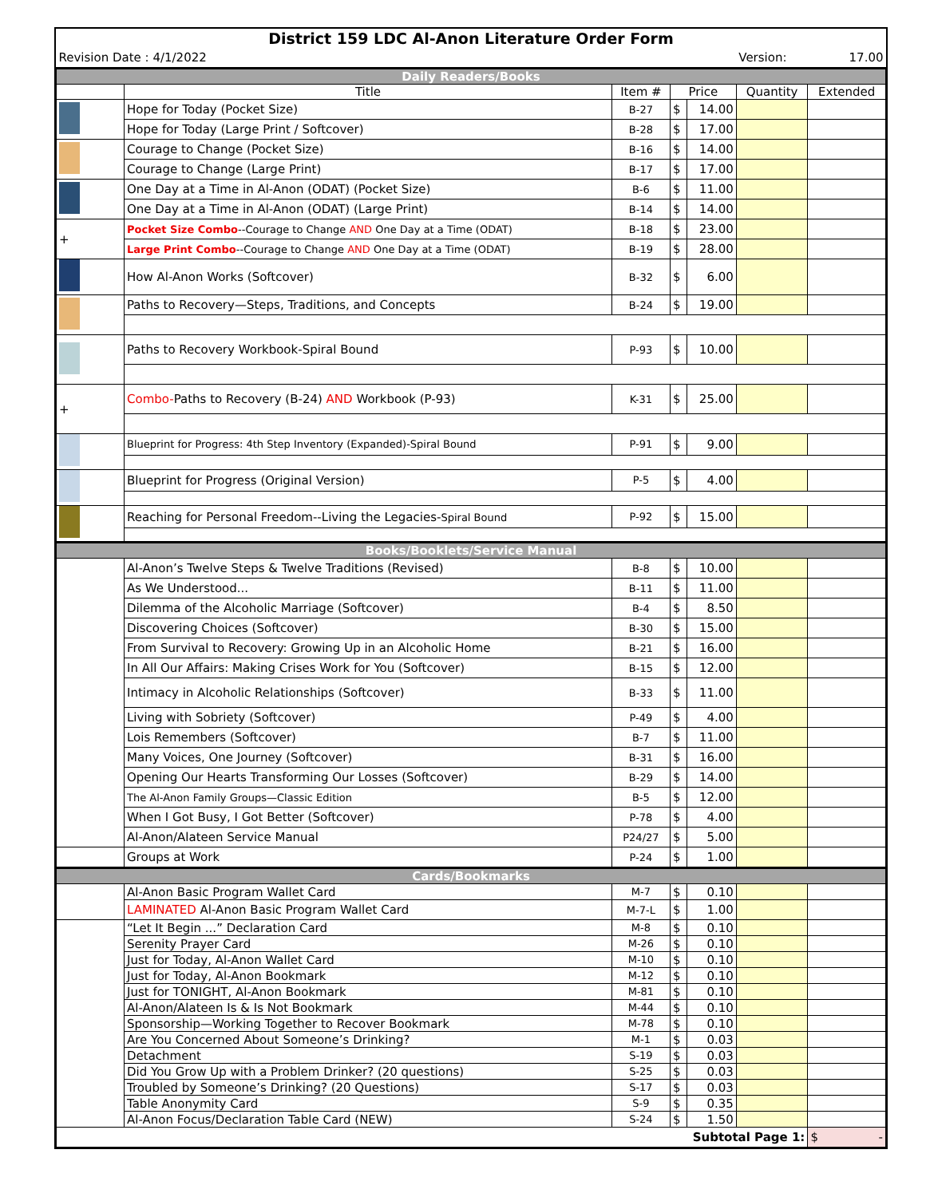| District 159 LDC Al-Anon Literature Order Form | | | | | | |
| Revision Date : 4/1/2022 | | | | | Version: | 17.00 |
| Daily Readers/Books | | | | | | |
| | Title | Item # | Price | | Quantity | Extended |
| | Hope for Today (Pocket Size) | B-27 | $ | 14.00 | | |
| | Hope for Today (Large Print / Softcover) | B-28 | $ | 17.00 | | |
| | Courage to Change (Pocket Size) | B-16 | $ | 14.00 | | |
| | Courage to Change (Large Print) | B-17 | $ | 17.00 | | |
| | One Day at a Time in Al-Anon (ODAT) (Pocket Size) | B-6 | $ | 11.00 | | |
| | One Day at a Time in Al-Anon (ODAT) (Large Print) | B-14 | $ | 14.00 | | |
| + | Pocket Size Combo --Courage to Change AND One Day at a Time (ODAT) | B-18 | $ | 23.00 | | |
| | Large Print Combo --Courage to Change AND One Day at a Time (ODAT) | B-19 | $ | 28.00 | | |
| | How Al-Anon Works (Softcover) | B-32 | $ | 6.00 | | |
| | Paths to Recovery—Steps, Traditions, and Concepts | B-24 | $ | 19.00 | | |
| | Paths to Recovery Workbook-Spiral Bound | P-93 | $ | 10.00 | | |
| + | Combo- Paths to Recovery (B-24) AND Workbook (P-93) | K-31 | $ | 25.00 | | |
| | Blueprint for Progress: 4th Step Inventory (Expanded)-Spiral Bound | P-91 | $ | 9.00 | | |
| | Blueprint for Progress (Original Version) | P-5 | $ | 4.00 | | |
| | Reaching for Personal Freedom--Living the Legacies- Spiral Bound | P-92 | $ | 15.00 | | |
| Books/Booklets/Service Manual | | | | | | |
| | Al-Anon’s Twelve Steps & Twelve Traditions (Revised) | B-8 | $ | 10.00 | | |
| | As We Understood... | B-11 | $ | 11.00 | | |
| | Dilemma of the Alcoholic Marriage (Softcover) | B-4 | $ | 8.50 | | |
| | Discovering Choices (Softcover) | B-30 | $ | 15.00 | | |
| | From Survival to Recovery: Growing Up in an Alcoholic Home | B-21 | $ | 16.00 | | |
| | In All Our Affairs: Making Crises Work for You (Softcover) | B-15 | $ | 12.00 | | |
| | Intimacy in Alcoholic Relationships (Softcover) | B-33 | $ | 11.00 | | |
| | Living with Sobriety (Softcover) | P-49 | $ | 4.00 | | |
| | Lois Remembers (Softcover) | B-7 | $ | 11.00 | | |
| | Many Voices, One Journey (Softcover) | B-31 | $ | 16.00 | | |
| | Opening Our Hearts Transforming Our Losses (Softcover) | B-29 | $ | 14.00 | | |
| | The Al-Anon Family Groups—Classic Edition | B-5 | $ | 12.00 | | |
| | When I Got Busy, I Got Better (Softcover) | P-78 | $ | 4.00 | | |
| | Al-Anon/Alateen Service Manual | P24/27 | $ | 5.00 | | |
| | Groups at Work | P-24 | $ | 1.00 | | |
| Cards/Bookmarks | | | | | | |
| | Al-Anon Basic Program Wallet Card | M-7 | $ | 0.10 | | |
| | LAMINATED Al-Anon Basic Program Wallet Card | M-7-L | $ | 1.00 | | |
| | “Let It Begin ...” Declaration Card | M-8 | $ | 0.10 | | |
| | Serenity Prayer Card | M-26 | $ | 0.10 | | |
| | Just for Today, Al-Anon Wallet Card | M-10 | $ | 0.10 | | |
| | Just for Today, Al-Anon Bookmark | M-12 | $ | 0.10 | | |
| | Just for TONIGHT, Al-Anon Bookmark | M-81 | $ | 0.10 | | |
| | Al-Anon/Alateen Is & Is Not Bookmark | M-44 | $ | 0.10 | | |
| | Sponsorship—Working Together to Recover Bookmark | M-78 | $ | 0.10 | | |
| | Are You Concerned About Someone’s Drinking? | M-1 | $ | 0.03 | | |
| | Detachment | S-19 | $ | 0.03 | | |
| | Did You Grow Up with a Problem Drinker? (20 questions) | S-25 | $ | 0.03 | | |
| | Troubled by Someone’s Drinking? (20 Questions) | S-17 | $ | 0.03 | | |
| | Table Anonymity Card | S-9 | $ | 0.35 | | |
| | Al-Anon Focus/Declaration Table Card (NEW) | S-24 | $ | 1.50 | | |
| Subtotal Page 1: | | | | | | $ - |